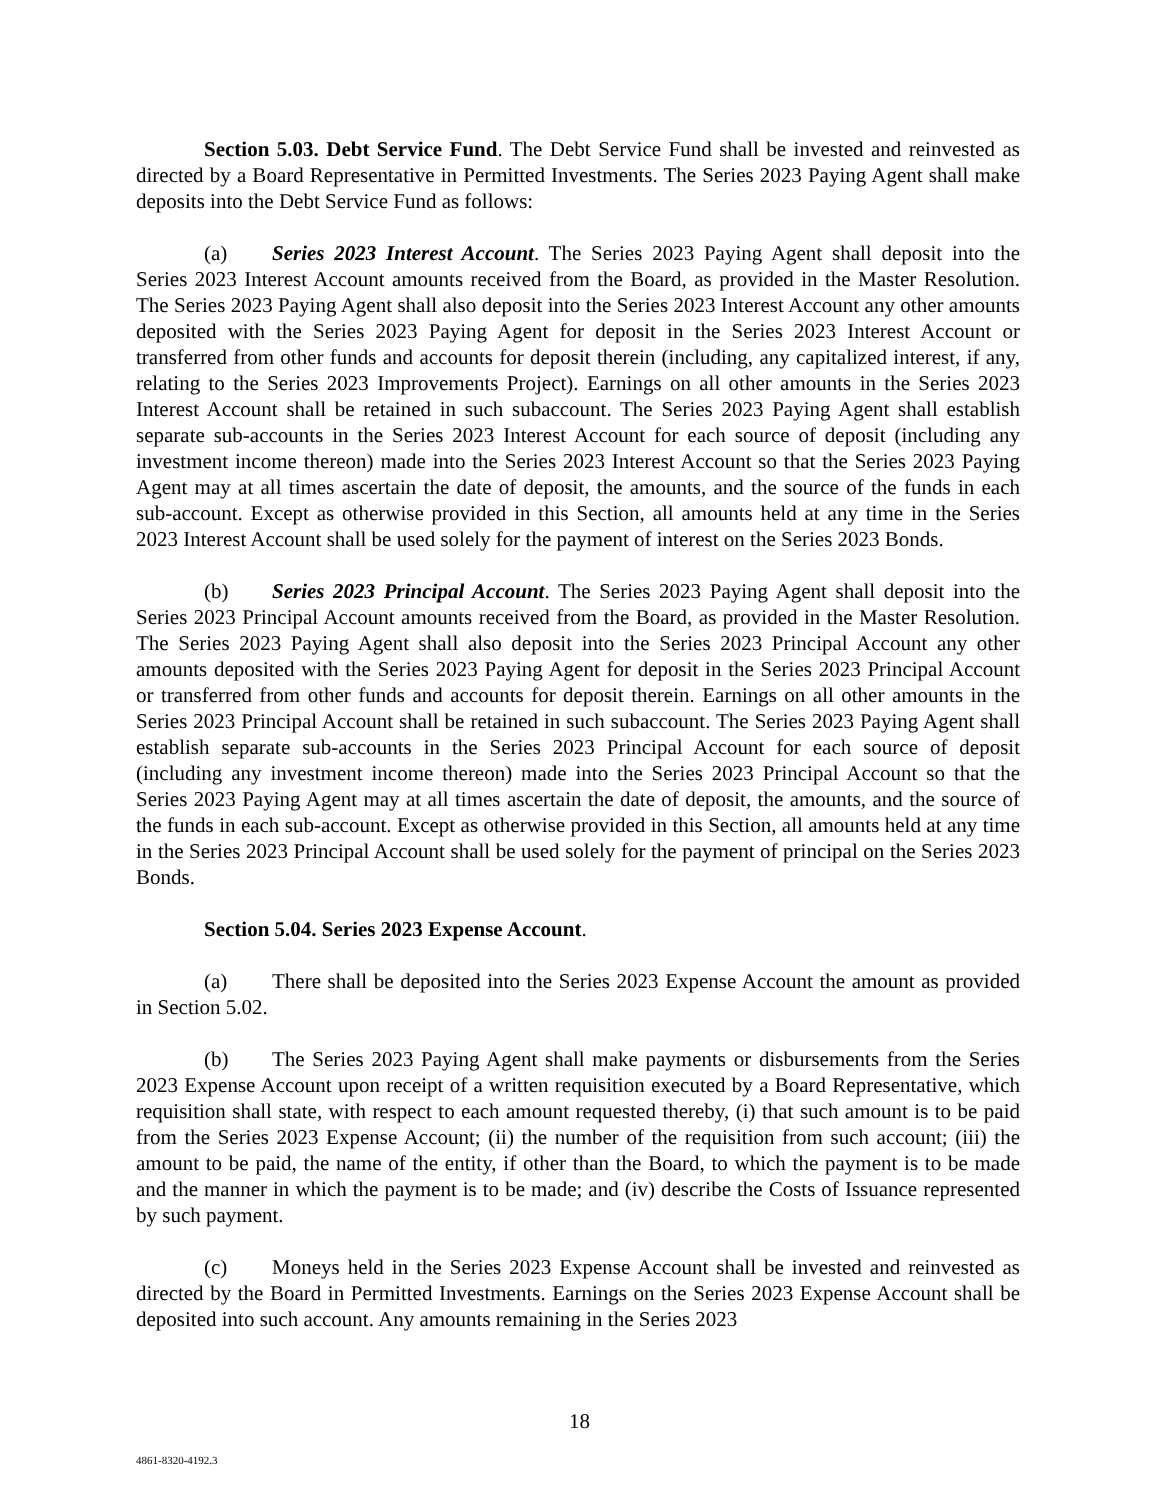Section 5.03. Debt Service Fund. The Debt Service Fund shall be invested and reinvested as directed by a Board Representative in Permitted Investments. The Series 2023 Paying Agent shall make deposits into the Debt Service Fund as follows:
(a) Series 2023 Interest Account. The Series 2023 Paying Agent shall deposit into the Series 2023 Interest Account amounts received from the Board, as provided in the Master Resolution. The Series 2023 Paying Agent shall also deposit into the Series 2023 Interest Account any other amounts deposited with the Series 2023 Paying Agent for deposit in the Series 2023 Interest Account or transferred from other funds and accounts for deposit therein (including, any capitalized interest, if any, relating to the Series 2023 Improvements Project). Earnings on all other amounts in the Series 2023 Interest Account shall be retained in such subaccount. The Series 2023 Paying Agent shall establish separate sub-accounts in the Series 2023 Interest Account for each source of deposit (including any investment income thereon) made into the Series 2023 Interest Account so that the Series 2023 Paying Agent may at all times ascertain the date of deposit, the amounts, and the source of the funds in each sub-account. Except as otherwise provided in this Section, all amounts held at any time in the Series 2023 Interest Account shall be used solely for the payment of interest on the Series 2023 Bonds.
(b) Series 2023 Principal Account. The Series 2023 Paying Agent shall deposit into the Series 2023 Principal Account amounts received from the Board, as provided in the Master Resolution. The Series 2023 Paying Agent shall also deposit into the Series 2023 Principal Account any other amounts deposited with the Series 2023 Paying Agent for deposit in the Series 2023 Principal Account or transferred from other funds and accounts for deposit therein. Earnings on all other amounts in the Series 2023 Principal Account shall be retained in such subaccount. The Series 2023 Paying Agent shall establish separate sub-accounts in the Series 2023 Principal Account for each source of deposit (including any investment income thereon) made into the Series 2023 Principal Account so that the Series 2023 Paying Agent may at all times ascertain the date of deposit, the amounts, and the source of the funds in each sub-account. Except as otherwise provided in this Section, all amounts held at any time in the Series 2023 Principal Account shall be used solely for the payment of principal on the Series 2023 Bonds.
Section 5.04. Series 2023 Expense Account.
(a) There shall be deposited into the Series 2023 Expense Account the amount as provided in Section 5.02.
(b) The Series 2023 Paying Agent shall make payments or disbursements from the Series 2023 Expense Account upon receipt of a written requisition executed by a Board Representative, which requisition shall state, with respect to each amount requested thereby, (i) that such amount is to be paid from the Series 2023 Expense Account; (ii) the number of the requisition from such account; (iii) the amount to be paid, the name of the entity, if other than the Board, to which the payment is to be made and the manner in which the payment is to be made; and (iv) describe the Costs of Issuance represented by such payment.
(c) Moneys held in the Series 2023 Expense Account shall be invested and reinvested as directed by the Board in Permitted Investments. Earnings on the Series 2023 Expense Account shall be deposited into such account. Any amounts remaining in the Series 2023
18
4861-8320-4192.3